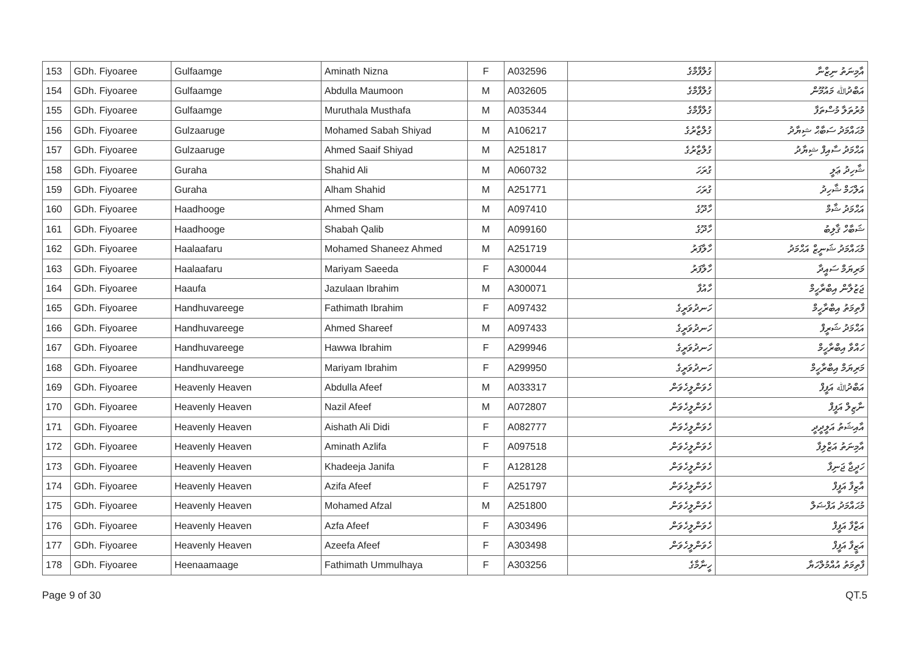| 153 | GDh. Fiyoaree | Gulfaamge | Aminath Nizna | F | A032596 | ގުލްފާމްގެ | އާމިނަތު ނިޒްނާ |
| 154 | GDh. Fiyoaree | Gulfaamge | Abdulla Maumoon | M | A032605 | ގުލްފާމްގެ | އަބްދުﷲ މައުމޫން |
| 155 | GDh. Fiyoaree | Gulfaamge | Muruthala Musthafa | M | A035344 | ގުލްފާމްގެ | މުރުތަލާ މުސްތަފާ |
| 156 | GDh. Fiyoaree | Gulzaaruge | Mohamed Sabah Shiyad | M | A106217 | ގުލްޒާރުގެ | މުޙައްމަދު ސަބާޙް ޝިޔާދު |
| 157 | GDh. Fiyoaree | Gulzaaruge | Ahmed Saaif Shiyad | M | A251817 | ގުލްޒާރުގެ | އަޙްމަދު ސާއިފް ޝިޔާދު |
| 158 | GDh. Fiyoaree | Guraha | Shahid Ali | M | A060732 | ގުރަހަ | ޝާހިދު ޢަލީ |
| 159 | GDh. Fiyoaree | Guraha | Alham Shahid | M | A251771 | ގުރަހަ | އަލްހަމް ޝާހިދު |
| 160 | GDh. Fiyoaree | Haadhooge | Ahmed Sham | M | A097410 | ހާދޫގެ | އަޙްމަދު ޝާމް |
| 161 | GDh. Fiyoaree | Haadhooge | Shabah Qalib | M | A099160 | ހާދޫގެ | ޝަބާހް ޤާލިބު |
| 162 | GDh. Fiyoaree | Haalaafaru | Mohamed Shaneez Ahmed | M | A251719 | ހާލާފަރު | މުޙައްމަދު ޝަނީޒް އަޙްމަދު |
| 163 | GDh. Fiyoaree | Haalaafaru | Mariyam Saeeda | F | A300044 | ހާލާފަރު | މަރިޔަމް ސައީދާ |
| 164 | GDh. Fiyoaree | Haaufa | Jazulaan Ibrahim | M | A300071 | ހާއުފާ | ޖަޒުލާން އިބްރާހީމް |
| 165 | GDh. Fiyoaree | Handhuvareege | Fathimath Ibrahim | F | A097432 | ހަނދުވަރީގެ | ފާތިމަތު އިބްރާހީމް |
| 166 | GDh. Fiyoaree | Handhuvareege | Ahmed Shareef | M | A097433 | ހަނދުވަރީގެ | އަޙްމަދު ޝަރީފް |
| 167 | GDh. Fiyoaree | Handhuvareege | Hawwa Ibrahim | F | A299946 | ހަނދުވަރީގެ | ހައްވާ އިބްރާހީމް |
| 168 | GDh. Fiyoaree | Handhuvareege | Mariyam Ibrahim | F | A299950 | ހަނދުވަރީގެ | މަރިޔަމް އިބްރާހީމް |
| 169 | GDh. Fiyoaree | Heavenly Heaven | Abdulla Afeef | M | A033317 | ހެވަންލީހެވަން | އަބްދުﷲ އަފީފް |
| 170 | GDh. Fiyoaree | Heavenly Heaven | Nazil Afeef | M | A072807 | ހެވަންލީހެވަން | ނާޒިލް އަފީފް |
| 171 | GDh. Fiyoaree | Heavenly Heaven | Aishath Ali Didi | F | A082777 | ހެވަންލީހެވަން | އާއިޝަތު އަލީދީދީ |
| 172 | GDh. Fiyoaree | Heavenly Heaven | Aminath Azlifa | F | A097518 | ހެވަންލީހެވަން | އާމިނަތު އަޒްލިފާ |
| 173 | GDh. Fiyoaree | Heavenly Heaven | Khadeeja Janifa | F | A128128 | ހެވަންލީހެވަން | ހަދީޖާ ޖަނިފާ |
| 174 | GDh. Fiyoaree | Heavenly Heaven | Azifa Afeef | F | A251797 | ހެވަންލީހެވަން | އާޒިފާ އަފީފް |
| 175 | GDh. Fiyoaree | Heavenly Heaven | Mohamed Afzal | M | A251800 | ހެވަންލީހެވަން | މުޙައްމަދު އަފްޟަލް |
| 176 | GDh. Fiyoaree | Heavenly Heaven | Azfa Afeef | F | A303496 | ހެވަންލީހެވަން | އަޒްފާ އަފީފް |
| 177 | GDh. Fiyoaree | Heavenly Heaven | Azeefa Afeef | F | A303498 | ހެވަންލީހެވަން | އަޒީފާ އަފީފް |
| 178 | GDh. Fiyoaree | Heenaamaage | Fathimath Ummulhaya | F | A303256 | ހީނާމާގެ | ފާތިމަތު އުއްމުލްހަޔާ |
Page 9 of 30 QT.5